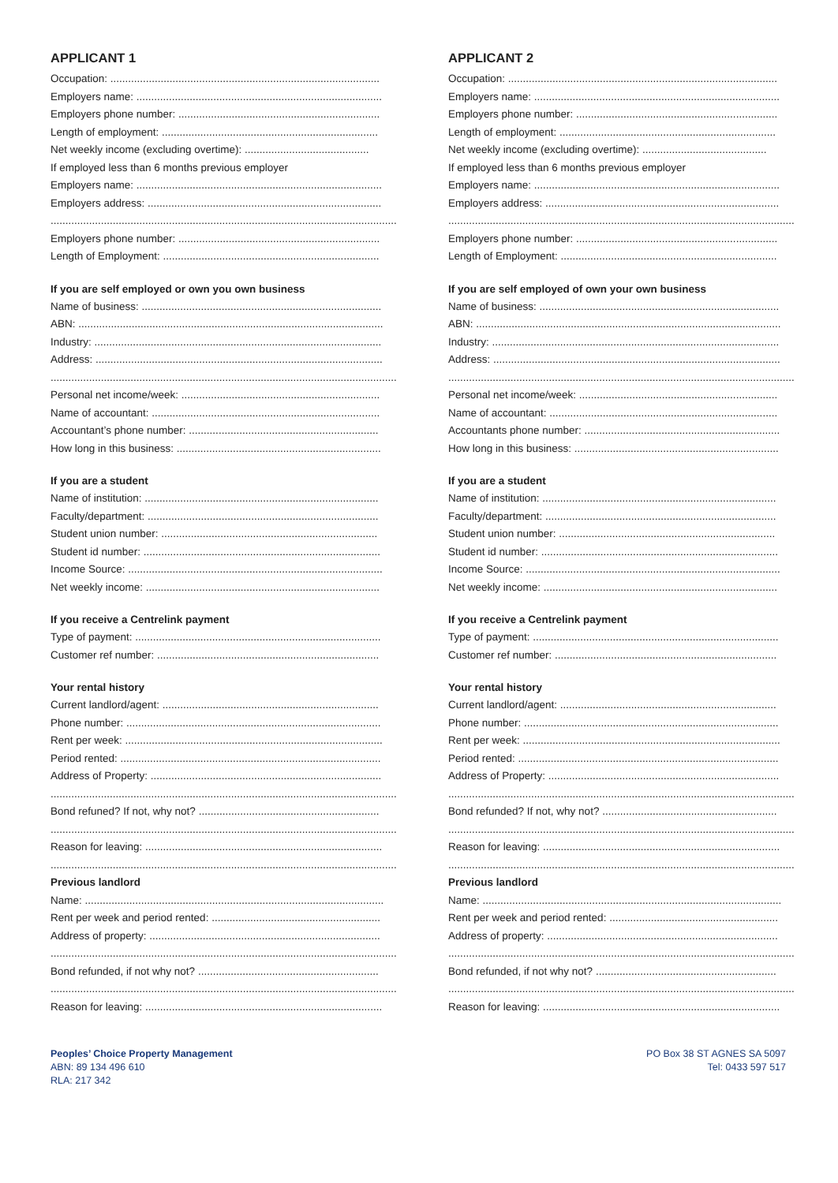APPLICANT 1
Occupation: ...........................................................................................
Employers name: ...................................................................................
Employers phone number: ....................................................................
Length of employment: .........................................................................
Net weekly income (excluding overtime): ..........................................
If employed less than 6 months previous employer
Employers name: ...................................................................................
Employers address: ...............................................................................
.......................................................................................................................
Employers phone number: ....................................................................
Length of Employment: .........................................................................
If you are self employed or own you own business
Name of business: .................................................................................
ABN: .......................................................................................................
Industry: .................................................................................................
Address: .................................................................................................
.......................................................................................................................
Personal net income/week: ...................................................................
Name of accountant: .............................................................................
Accountant’s phone number: ................................................................
How long in this business: .....................................................................
If you are a student
Name of institution: ...............................................................................
Faculty/department: ..............................................................................
Student union number: .........................................................................
Student id number: ................................................................................
Income Source: ......................................................................................
Net weekly income: ...............................................................................
If you receive a Centrelink payment
Type of payment: ...................................................................................
Customer ref number: ...........................................................................
Your rental history
Current landlord/agent: .........................................................................
Phone number: ......................................................................................
Rent per week: .......................................................................................
Period rented: ........................................................................................
Address of Property: ..............................................................................
.......................................................................................................................
Bond refuned? If not, why not? .............................................................
.......................................................................................................................
Reason for leaving: ................................................................................
.......................................................................................................................
Previous landlord
Name: .....................................................................................................
Rent per week and period rented: .........................................................
Address of property: ..............................................................................
.......................................................................................................................
Bond refunded, if not why not? .............................................................
.......................................................................................................................
Reason for leaving: ................................................................................
APPLICANT 2
Occupation: ...........................................................................................
Employers name: ...................................................................................
Employers phone number: ....................................................................
Length of employment: .........................................................................
Net weekly income (excluding overtime): ..........................................
If employed less than 6 months previous employer
Employers name: ...................................................................................
Employers address: ...............................................................................
.......................................................................................................................
Employers phone number: ....................................................................
Length of Employment: .........................................................................
If you are self employed of own your own business
Name of business: .................................................................................
ABN: .......................................................................................................
Industry: .................................................................................................
Address: .................................................................................................
.......................................................................................................................
Personal net income/week: ...................................................................
Name of accountant: .............................................................................
Accountants phone number: ..................................................................
How long in this business: .....................................................................
If you are a student
Name of institution: ...............................................................................
Faculty/department: ..............................................................................
Student union number: .........................................................................
Student id number: ................................................................................
Income Source: ......................................................................................
Net weekly income: ...............................................................................
If you receive a Centrelink payment
Type of payment: ...................................................................................
Customer ref number: ...........................................................................
Your rental history
Current landlord/agent: .........................................................................
Phone number: ......................................................................................
Rent per week: .......................................................................................
Period rented: ........................................................................................
Address of Property: ..............................................................................
.......................................................................................................................
Bond refunded? If not, why not? ...........................................................
.......................................................................................................................
Reason for leaving: ................................................................................
.......................................................................................................................
Previous landlord
Name: .....................................................................................................
Rent per week and period rented: .........................................................
Address of property: ..............................................................................
.......................................................................................................................
Bond refunded, if not why not? .............................................................
.......................................................................................................................
Reason for leaving: ................................................................................
Peoples’ Choice Property Management
ABN: 89 134 496 610
RLA: 217 342
PO Box 38 ST AGNES SA 5097
Tel: 0433 597 517